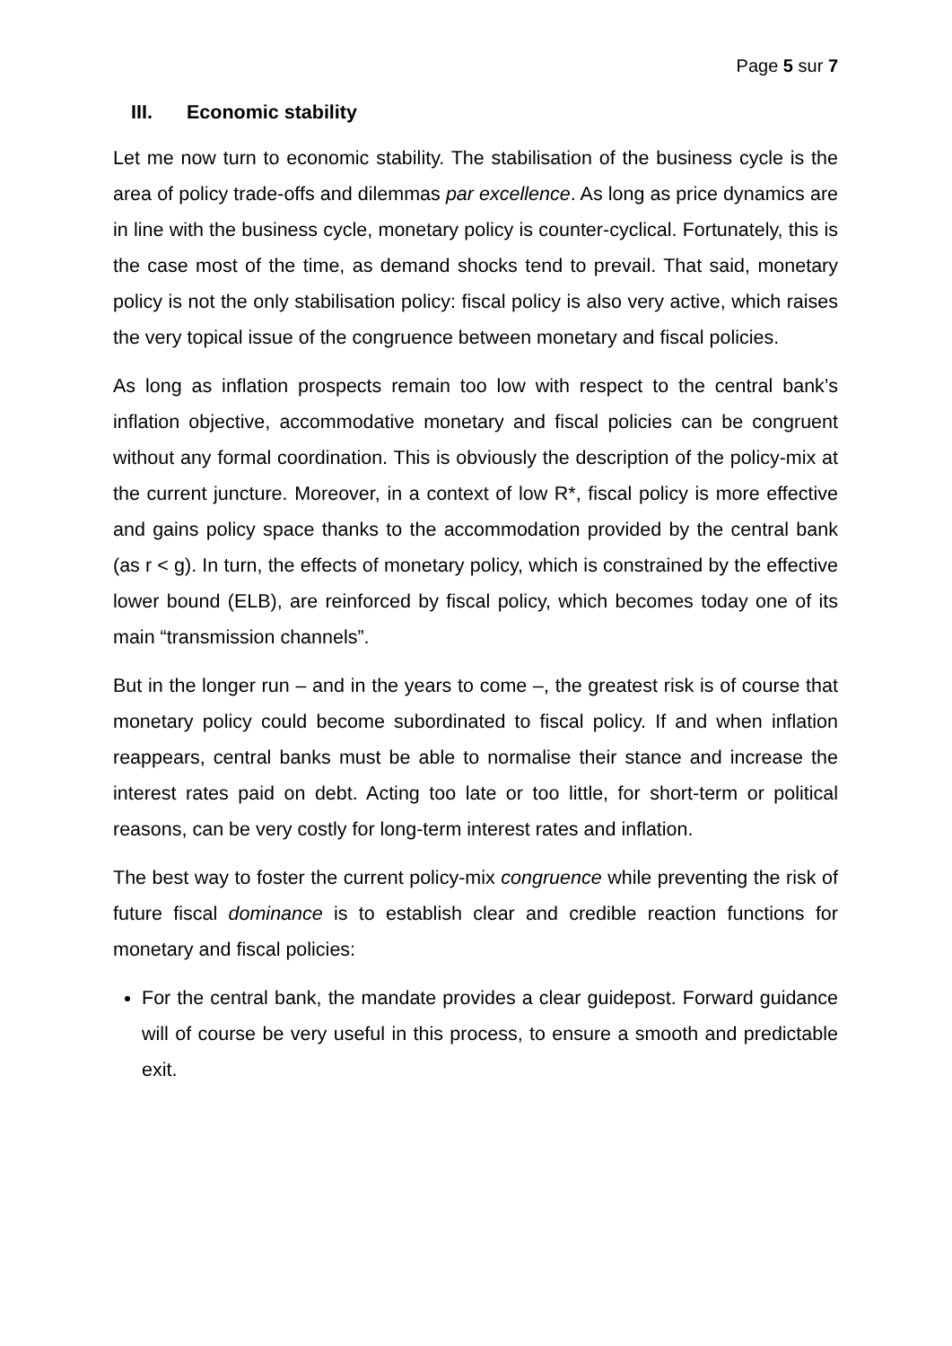Page 5 sur 7
III. Economic stability
Let me now turn to economic stability. The stabilisation of the business cycle is the area of policy trade-offs and dilemmas par excellence. As long as price dynamics are in line with the business cycle, monetary policy is counter-cyclical. Fortunately, this is the case most of the time, as demand shocks tend to prevail. That said, monetary policy is not the only stabilisation policy: fiscal policy is also very active, which raises the very topical issue of the congruence between monetary and fiscal policies.
As long as inflation prospects remain too low with respect to the central bank’s inflation objective, accommodative monetary and fiscal policies can be congruent without any formal coordination. This is obviously the description of the policy-mix at the current juncture. Moreover, in a context of low R*, fiscal policy is more effective and gains policy space thanks to the accommodation provided by the central bank (as r < g). In turn, the effects of monetary policy, which is constrained by the effective lower bound (ELB), are reinforced by fiscal policy, which becomes today one of its main “transmission channels”.
But in the longer run – and in the years to come –, the greatest risk is of course that monetary policy could become subordinated to fiscal policy. If and when inflation reappears, central banks must be able to normalise their stance and increase the interest rates paid on debt. Acting too late or too little, for short-term or political reasons, can be very costly for long-term interest rates and inflation.
The best way to foster the current policy-mix congruence while preventing the risk of future fiscal dominance is to establish clear and credible reaction functions for monetary and fiscal policies:
For the central bank, the mandate provides a clear guidepost. Forward guidance will of course be very useful in this process, to ensure a smooth and predictable exit.